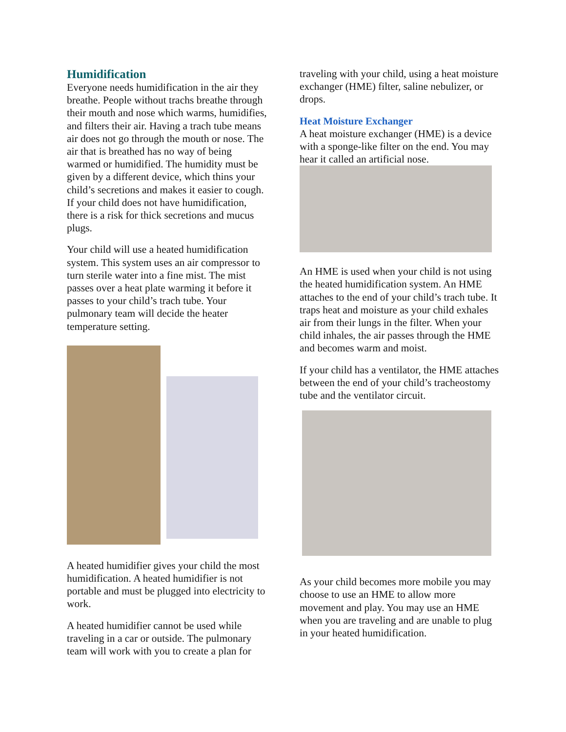Humidification
Everyone needs humidification in the air they breathe. People without trachs breathe through their mouth and nose which warms, humidifies, and filters their air. Having a trach tube means air does not go through the mouth or nose. The air that is breathed has no way of being warmed or humidified. The humidity must be given by a different device, which thins your child’s secretions and makes it easier to cough. If your child does not have humidification, there is a risk for thick secretions and mucus plugs.
Your child will use a heated humidification system. This system uses an air compressor to turn sterile water into a fine mist. The mist passes over a heat plate warming it before it passes to your child’s trach tube. Your pulmonary team will decide the heater temperature setting.
A heated humidifier gives your child the most humidification. A heated humidifier is not portable and must be plugged into electricity to work.
A heated humidifier cannot be used while traveling in a car or outside. The pulmonary team will work with you to create a plan for
traveling with your child, using a heat moisture exchanger (HME) filter, saline nebulizer, or drops.
Heat Moisture Exchanger
A heat moisture exchanger (HME) is a device with a sponge-like filter on the end. You may hear it called an artificial nose.
An HME is used when your child is not using the heated humidification system. An HME attaches to the end of your child’s trach tube. It traps heat and moisture as your child exhales air from their lungs in the filter. When your child inhales, the air passes through the HME and becomes warm and moist.
If your child has a ventilator, the HME attaches between the end of your child’s tracheostomy tube and the ventilator circuit.
As your child becomes more mobile you may choose to use an HME to allow more movement and play. You may use an HME when you are traveling and are unable to plug in your heated humidification.